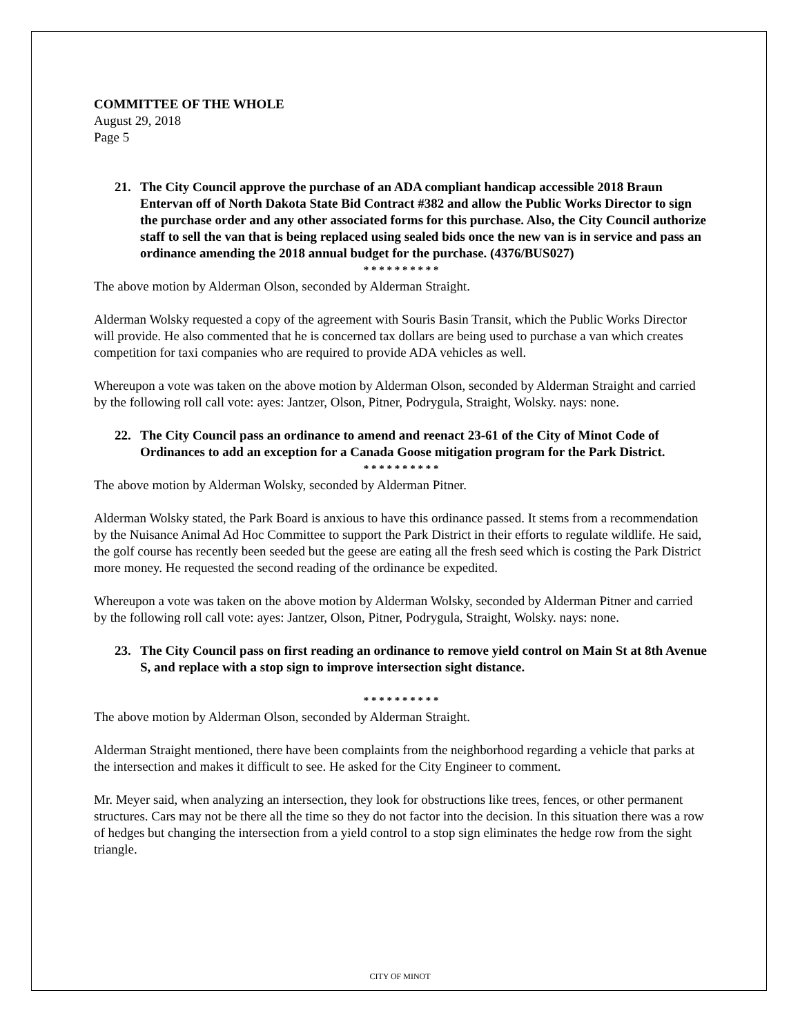COMMITTEE OF THE WHOLE
August 29, 2018
Page 5
21. The City Council approve the purchase of an ADA compliant handicap accessible 2018 Braun Entervan off of North Dakota State Bid Contract #382 and allow the Public Works Director to sign the purchase order and any other associated forms for this purchase. Also, the City Council authorize staff to sell the van that is being replaced using sealed bids once the new van is in service and pass an ordinance amending the 2018 annual budget for the purchase. (4376/BUS027)
* * * * * * * * * *
The above motion by Alderman Olson, seconded by Alderman Straight.
Alderman Wolsky requested a copy of the agreement with Souris Basin Transit, which the Public Works Director will provide. He also commented that he is concerned tax dollars are being used to purchase a van which creates competition for taxi companies who are required to provide ADA vehicles as well.
Whereupon a vote was taken on the above motion by Alderman Olson, seconded by Alderman Straight and carried by the following roll call vote: ayes: Jantzer, Olson, Pitner, Podrygula, Straight, Wolsky. nays: none.
22. The City Council pass an ordinance to amend and reenact 23-61 of the City of Minot Code of Ordinances to add an exception for a Canada Goose mitigation program for the Park District.
* * * * * * * * * *
The above motion by Alderman Wolsky, seconded by Alderman Pitner.
Alderman Wolsky stated, the Park Board is anxious to have this ordinance passed. It stems from a recommendation by the Nuisance Animal Ad Hoc Committee to support the Park District in their efforts to regulate wildlife. He said, the golf course has recently been seeded but the geese are eating all the fresh seed which is costing the Park District more money. He requested the second reading of the ordinance be expedited.
Whereupon a vote was taken on the above motion by Alderman Wolsky, seconded by Alderman Pitner and carried by the following roll call vote: ayes: Jantzer, Olson, Pitner, Podrygula, Straight, Wolsky. nays: none.
23. The City Council pass on first reading an ordinance to remove yield control on Main St at 8th Avenue S, and replace with a stop sign to improve intersection sight distance.
* * * * * * * * * *
The above motion by Alderman Olson, seconded by Alderman Straight.
Alderman Straight mentioned, there have been complaints from the neighborhood regarding a vehicle that parks at the intersection and makes it difficult to see. He asked for the City Engineer to comment.
Mr. Meyer said, when analyzing an intersection, they look for obstructions like trees, fences, or other permanent structures. Cars may not be there all the time so they do not factor into the decision. In this situation there was a row of hedges but changing the intersection from a yield control to a stop sign eliminates the hedge row from the sight triangle.
CITY OF MINOT